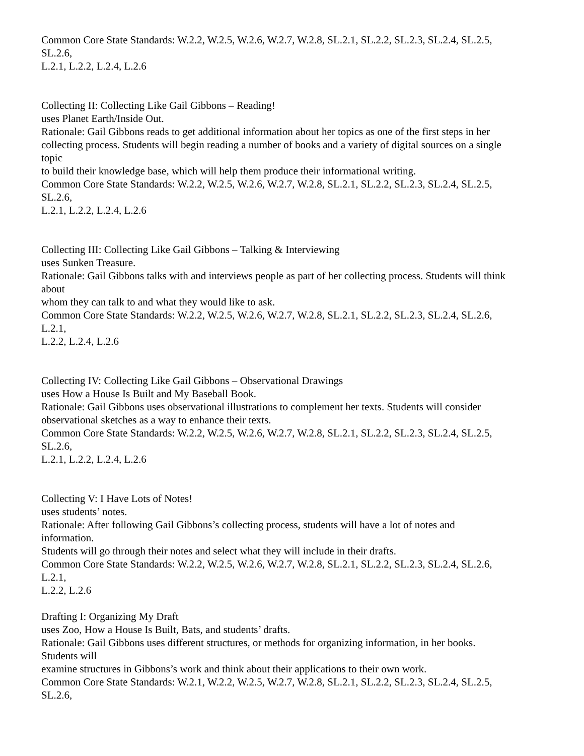Common Core State Standards: W.2.2, W.2.5, W.2.6, W.2.7, W.2.8, SL.2.1, SL.2.2, SL.2.3, SL.2.4, SL.2.5,
SL.2.6,
L.2.1, L.2.2, L.2.4, L.2.6
Collecting II: Collecting Like Gail Gibbons – Reading!
uses Planet Earth/Inside Out.
Rationale: Gail Gibbons reads to get additional information about her topics as one of the first steps in her
collecting process. Students will begin reading a number of books and a variety of digital sources on a single
topic
to build their knowledge base, which will help them produce their informational writing.
Common Core State Standards: W.2.2, W.2.5, W.2.6, W.2.7, W.2.8, SL.2.1, SL.2.2, SL.2.3, SL.2.4, SL.2.5,
SL.2.6,
L.2.1, L.2.2, L.2.4, L.2.6
Collecting III: Collecting Like Gail Gibbons – Talking & Interviewing
uses Sunken Treasure.
Rationale: Gail Gibbons talks with and interviews people as part of her collecting process. Students will think
about
whom they can talk to and what they would like to ask.
Common Core State Standards: W.2.2, W.2.5, W.2.6, W.2.7, W.2.8, SL.2.1, SL.2.2, SL.2.3, SL.2.4, SL.2.6,
L.2.1,
L.2.2, L.2.4, L.2.6
Collecting IV: Collecting Like Gail Gibbons – Observational Drawings
uses How a House Is Built and My Baseball Book.
Rationale: Gail Gibbons uses observational illustrations to complement her texts. Students will consider
observational sketches as a way to enhance their texts.
Common Core State Standards: W.2.2, W.2.5, W.2.6, W.2.7, W.2.8, SL.2.1, SL.2.2, SL.2.3, SL.2.4, SL.2.5,
SL.2.6,
L.2.1, L.2.2, L.2.4, L.2.6
Collecting V: I Have Lots of Notes!
uses students’ notes.
Rationale: After following Gail Gibbons’s collecting process, students will have a lot of notes and
information.
Students will go through their notes and select what they will include in their drafts.
Common Core State Standards: W.2.2, W.2.5, W.2.6, W.2.7, W.2.8, SL.2.1, SL.2.2, SL.2.3, SL.2.4, SL.2.6,
L.2.1,
L.2.2, L.2.6
Drafting I: Organizing My Draft
uses Zoo, How a House Is Built, Bats, and students’ drafts.
Rationale: Gail Gibbons uses different structures, or methods for organizing information, in her books.
Students will
examine structures in Gibbons’s work and think about their applications to their own work.
Common Core State Standards: W.2.1, W.2.2, W.2.5, W.2.7, W.2.8, SL.2.1, SL.2.2, SL.2.3, SL.2.4, SL.2.5,
SL.2.6,